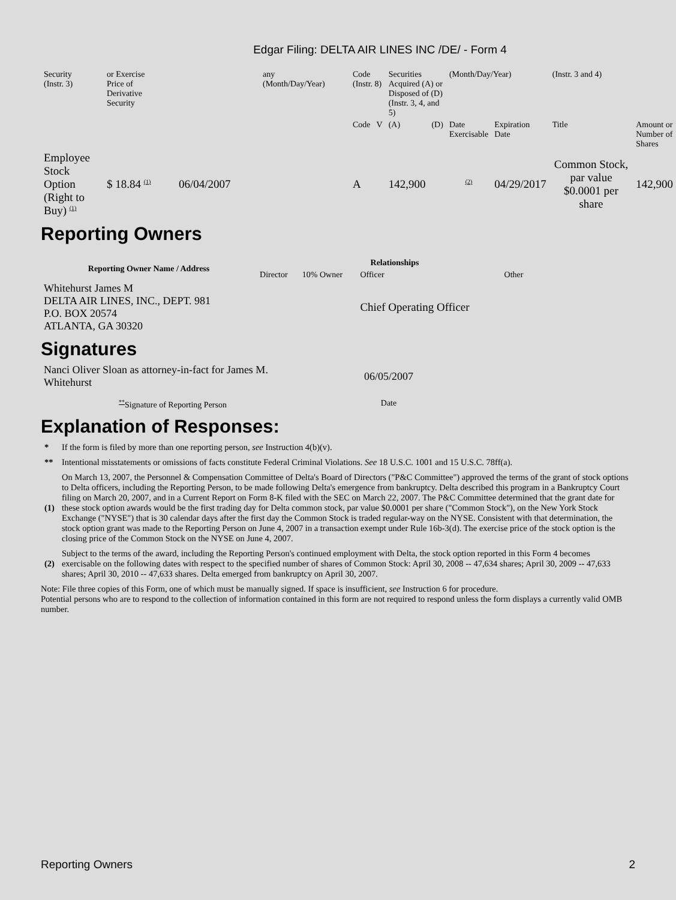Edgar Filing: DELTA AIR LINES INC /DE/ - Form 4
| Security (Instr. 3) | or Exercise Price of Derivative Security | | any (Month/Day/Year) | Code (Instr. 8) | | Securities Acquired (A) or Disposed of (D) (Instr. 3, 4, and 5) | | (Month/Day/Year) | | (Instr. 3 and 4) | |
| | | | | Code | V | (A) | (D) | Date Exercisable | Expiration Date | Title | Amount or Number of Shares |
| Employee Stock Option (Right to Buy) <sup>(1)</sup> | $ 18.84 <sup>(1)</sup> | 06/04/2007 | | A | | 142,900 | | <sup>(2)</sup> | 04/29/2017 | Common Stock, par value $0.0001 per share | 142,900 |
Reporting Owners
| Reporting Owner Name / Address | Relationships | | | |
| --- | --- | --- | --- | --- |
| | Director | 10% Owner | Officer | Other |
| Whitehurst James M DELTA AIR LINES, INC., DEPT. 981 P.O. BOX 20574 ATLANTA, GA 30320 | | | Chief Operating Officer | |
Signatures
| Nanci Oliver Sloan as attorney-in-fact for James M. Whitehurst | 06/05/2007 |
| <sup>**</sup> Signature of Reporting Person | Date |
Explanation of Responses:
| * | If the form is filed by more than one reporting person, see Instruction 4(b)(v). |
| ** | Intentional misstatements or omissions of facts constitute Federal Criminal Violations. See 18 U.S.C. 1001 and 15 U.S.C. 78ff(a). |
| (1) | On March 13, 2007, the Personnel & Compensation Committee of Delta's Board of Directors ("P&C Committee") approved the terms of the grant of stock options to Delta officers, including the Reporting Person, to be made following Delta's emergence from bankruptcy. Delta described this program in a Bankruptcy Court filing on March 20, 2007, and in a Current Report on Form 8-K filed with the SEC on March 22, 2007. The P&C Committee determined that the grant date for these stock option awards would be the first trading day for Delta common stock, par value $0.0001 per share ("Common Stock"), on the New York Stock Exchange ("NYSE") that is 30 calendar days after the first day the Common Stock is traded regular-way on the NYSE. Consistent with that determination, the stock option grant was made to the Reporting Person on June 4, 2007 in a transaction exempt under Rule 16b-3(d). The exercise price of the stock option is the closing price of the Common Stock on the NYSE on June 4, 2007. |
| (2) | Subject to the terms of the award, including the Reporting Person's continued employment with Delta, the stock option reported in this Form 4 becomes exercisable on the following dates with respect to the specified number of shares of Common Stock: April 30, 2008 -- 47,634 shares; April 30, 2009 -- 47,633 shares; April 30, 2010 -- 47,633 shares. Delta emerged from bankruptcy on April 30, 2007. |
Note: File three copies of this Form, one of which must be manually signed. If space is insufficient, see Instruction 6 for procedure.
Potential persons who are to respond to the collection of information contained in this form are not required to respond unless the form displays a currently valid OMB number.
Reporting Owners 2